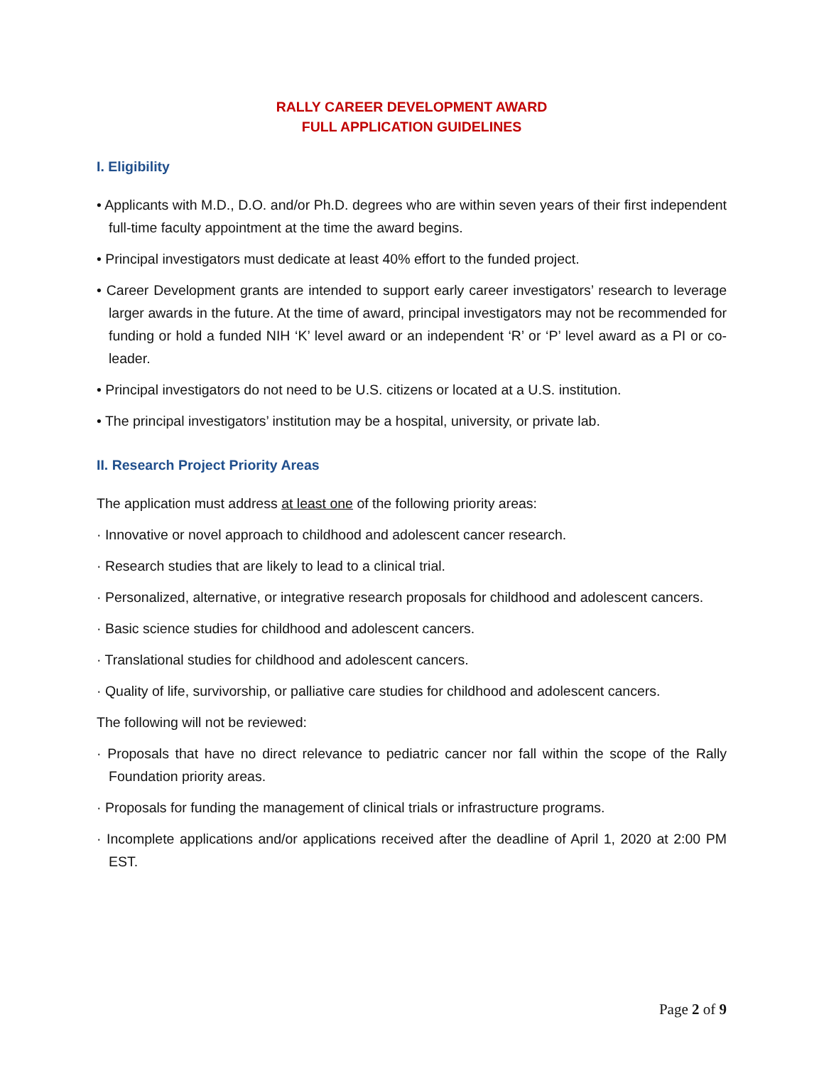RALLY CAREER DEVELOPMENT AWARD
FULL APPLICATION GUIDELINES
I. Eligibility
• Applicants with M.D., D.O. and/or Ph.D. degrees who are within seven years of their first independent full-time faculty appointment at the time the award begins.
• Principal investigators must dedicate at least 40% effort to the funded project.
• Career Development grants are intended to support early career investigators’ research to leverage larger awards in the future. At the time of award, principal investigators may not be recommended for funding or hold a funded NIH ‘K’ level award or an independent ‘R’ or ‘P’ level award as a PI or co-leader.
• Principal investigators do not need to be U.S. citizens or located at a U.S. institution.
• The principal investigators’ institution may be a hospital, university, or private lab.
II. Research Project Priority Areas
The application must address at least one of the following priority areas:
· Innovative or novel approach to childhood and adolescent cancer research.
· Research studies that are likely to lead to a clinical trial.
· Personalized, alternative, or integrative research proposals for childhood and adolescent cancers.
· Basic science studies for childhood and adolescent cancers.
· Translational studies for childhood and adolescent cancers.
· Quality of life, survivorship, or palliative care studies for childhood and adolescent cancers.
The following will not be reviewed:
· Proposals that have no direct relevance to pediatric cancer nor fall within the scope of the Rally Foundation priority areas.
· Proposals for funding the management of clinical trials or infrastructure programs.
· Incomplete applications and/or applications received after the deadline of April 1, 2020 at 2:00 PM EST.
Page 2 of 9